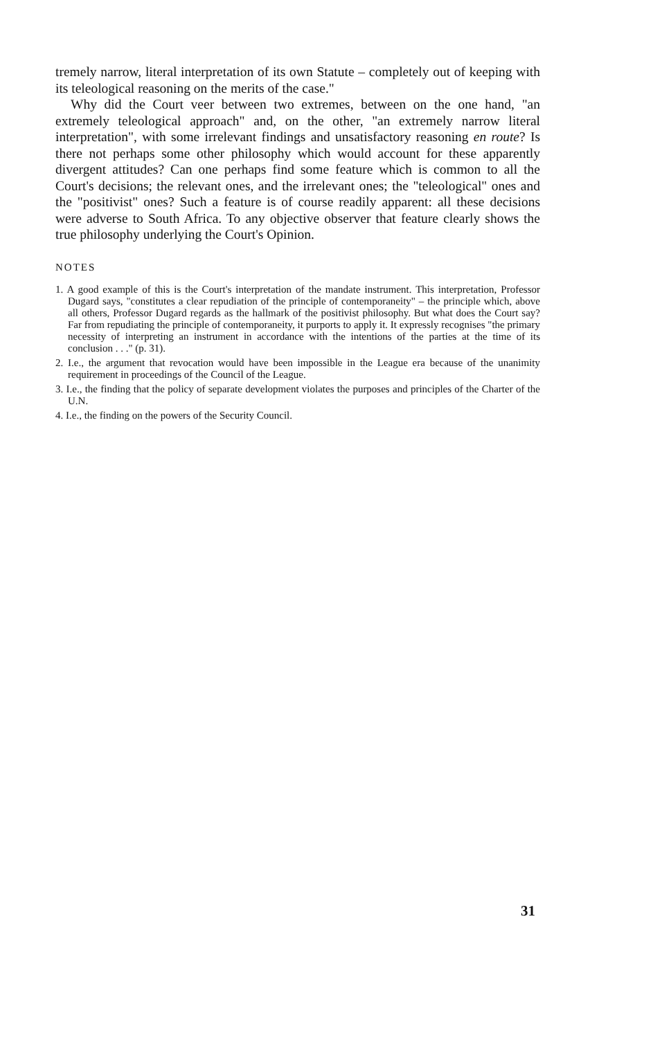tremely narrow, literal interpretation of its own Statute – completely out of keeping with its teleological reasoning on the merits of the case."
Why did the Court veer between two extremes, between on the one hand, "an extremely teleological approach" and, on the other, "an extremely narrow literal interpretation", with some irrelevant findings and unsatisfactory reasoning en route? Is there not perhaps some other philosophy which would account for these apparently divergent attitudes? Can one perhaps find some feature which is common to all the Court's decisions; the relevant ones, and the irrelevant ones; the "teleological" ones and the "positivist" ones? Such a feature is of course readily apparent: all these decisions were adverse to South Africa. To any objective observer that feature clearly shows the true philosophy underlying the Court's Opinion.
NOTES
1. A good example of this is the Court's interpretation of the mandate instrument. This interpretation, Professor Dugard says, "constitutes a clear repudiation of the principle of contemporaneity" – the principle which, above all others, Professor Dugard regards as the hallmark of the positivist philosophy. But what does the Court say? Far from repudiating the principle of contemporaneity, it purports to apply it. It expressly recognises "the primary necessity of interpreting an instrument in accordance with the intentions of the parties at the time of its conclusion . . ." (p. 31).
2. I.e., the argument that revocation would have been impossible in the League era because of the unanimity requirement in proceedings of the Council of the League.
3. I.e., the finding that the policy of separate development violates the purposes and principles of the Charter of the U.N.
4. I.e., the finding on the powers of the Security Council.
31